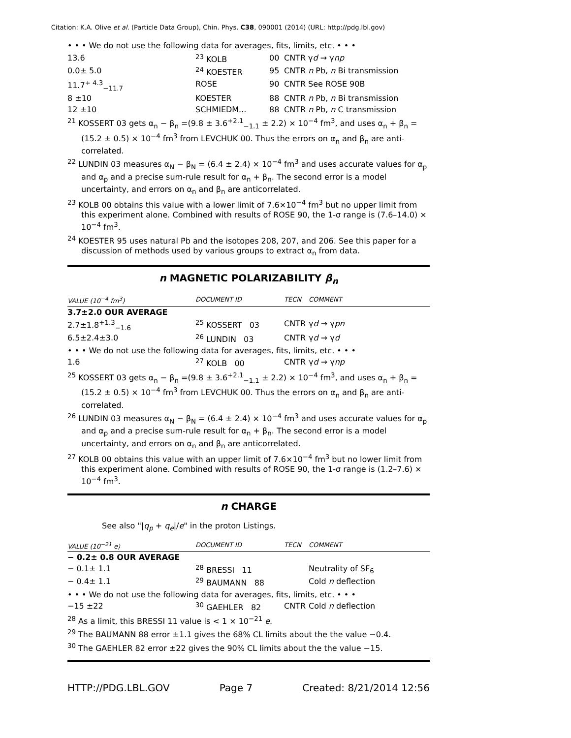Citation: K.A. Olive et al. (Particle Data Group), Chin. Phys. C38, 090001 (2014) (URL: http://pdg.lbl.gov)
• • • We do not use the following data for averages, fits, limits, etc. • • •
| 13.6 | <sup>23</sup> KOLB | 00 | CNTR γ d → γ np |
| 0.0± 5.0 | <sup>24</sup> KOESTER | 95 | CNTR n Pb, n Bi transmission |
| 11.7<sup>+ 4.3</sup><sub>−11.7</sub> | ROSE | 90 | CNTR See ROSE 90B |
| 8 ±10 | KOESTER | 88 | CNTR n Pb, n Bi transmission |
| 12 ±10 | SCHMIEDM... | 88 | CNTR n Pb, n C transmission |
<sup>21</sup> KOSSERT 03 gets α<sub>n</sub> − β<sub>n</sub> =(9.8 ± 3.6<sup>+2.1</sup><sub>−1.1</sub> ± 2.2) × 10<sup>−4</sup> fm<sup>3</sup>, and uses α<sub>n</sub> + β<sub>n</sub> = (15.2 ± 0.5) × 10<sup>−4</sup> fm<sup>3</sup> from LEVCHUK 00. Thus the errors on α<sub>n</sub> and β<sub>n</sub> are anti-correlated.
<sup>22</sup> LUNDIN 03 measures α<sub>N</sub> − β<sub>N</sub> = (6.4 ± 2.4) × 10<sup>−4</sup> fm<sup>3</sup> and uses accurate values for α<sub>p</sub> and α<sub>p</sub> and a precise sum-rule result for α<sub>n</sub> + β<sub>n</sub>. The second error is a model uncertainty, and errors on α<sub>n</sub> and β<sub>n</sub> are anticorrelated.
<sup>23</sup> KOLB 00 obtains this value with a lower limit of 7.6×10<sup>−4</sup> fm<sup>3</sup> but no upper limit from this experiment alone. Combined with results of ROSE 90, the 1-σ range is (7.6–14.0) × 10<sup>−4</sup> fm<sup>3</sup>.
<sup>24</sup> KOESTER 95 uses natural Pb and the isotopes 208, 207, and 206. See this paper for a discussion of methods used by various groups to extract α<sub>n</sub> from data.
n MAGNETIC POLARIZABILITY β<sub>n</sub>
| VALUE (10<sup>−4</sup> fm<sup>3</sup>) | DOCUMENT ID | TECN | COMMENT |
| --- | --- | --- | --- |
| 3.7±2.0 OUR AVERAGE | | | |
| 2.7±1.8<sup>+1.3</sup><sub>−1.6</sub> | <sup>25</sup> KOSSERT 03 | CNTR | γ d → γ pn |
| 6.5±2.4±3.0 | <sup>26</sup> LUNDIN 03 | CNTR | γ d → γ d |
| • • • We do not use the following data for averages, fits, limits, etc. • • • | | | |
| 1.6 | <sup>27</sup> KOLB 00 | CNTR | γ d → γ np |
<sup>25</sup> KOSSERT 03 gets α<sub>n</sub> − β<sub>n</sub> =(9.8 ± 3.6<sup>+2.1</sup><sub>−1.1</sub> ± 2.2) × 10<sup>−4</sup> fm<sup>3</sup>, and uses α<sub>n</sub> + β<sub>n</sub> = (15.2 ± 0.5) × 10<sup>−4</sup> fm<sup>3</sup> from LEVCHUK 00. Thus the errors on α<sub>n</sub> and β<sub>n</sub> are anti-correlated.
<sup>26</sup> LUNDIN 03 measures α<sub>N</sub> − β<sub>N</sub> = (6.4 ± 2.4) × 10<sup>−4</sup> fm<sup>3</sup> and uses accurate values for α<sub>p</sub> and α<sub>p</sub> and a precise sum-rule result for α<sub>n</sub> + β<sub>n</sub>. The second error is a model uncertainty, and errors on α<sub>n</sub> and β<sub>n</sub> are anticorrelated.
<sup>27</sup> KOLB 00 obtains this value with an upper limit of 7.6×10<sup>−4</sup> fm<sup>3</sup> but no lower limit from this experiment alone. Combined with results of ROSE 90, the 1-σ range is (1.2–7.6) × 10<sup>−4</sup> fm<sup>3</sup>.
n CHARGE
See also "|q<sub>p</sub> + q<sub>e</sub>|/e" in the proton Listings.
| VALUE (10<sup>−21</sup> e ) | DOCUMENT ID | TECN | COMMENT |
| --- | --- | --- | --- |
| − 0.2± 0.8 OUR AVERAGE | | | |
| − 0.1± 1.1 | <sup>28</sup> BRESSI 11 | | Neutrality of SF<sub>6</sub> |
| − 0.4± 1.1 | <sup>29</sup> BAUMANN 88 | | Cold n deflection |
| • • • We do not use the following data for averages, fits, limits, etc. • • • | | | |
| −15 ±22 | <sup>30</sup> GAEHLER 82 | CNTR | Cold n deflection |
<sup>28</sup> As a limit, this BRESSI 11 value is < 1 × 10<sup>−21</sup> e.
<sup>29</sup> The BAUMANN 88 error ±1.1 gives the 68% CL limits about the the value −0.4.
<sup>30</sup> The GAEHLER 82 error ±22 gives the 90% CL limits about the the value −15.
HTTP://PDG.LBL.GOV Page 7 Created: 8/21/2014 12:56